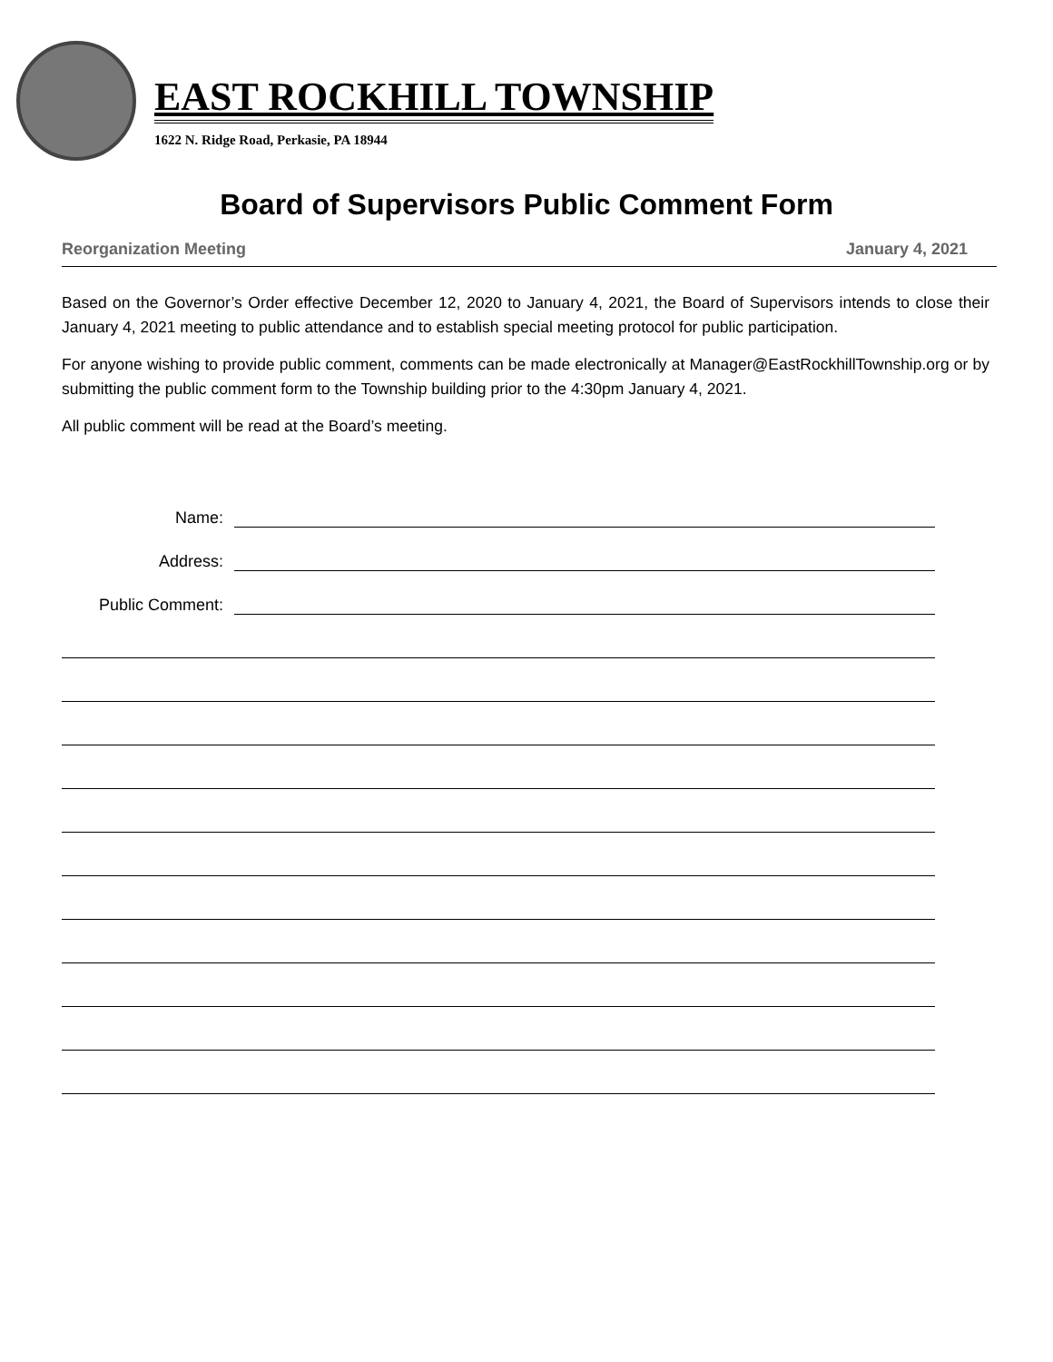EAST ROCKHILL TOWNSHIP
1622 N. Ridge Road, Perkasie, PA 18944
Board of Supervisors Public Comment Form
Reorganization Meeting January 4, 2021
Based on the Governor’s Order effective December 12, 2020 to January 4, 2021, the Board of Supervisors intends to close their January 4, 2021 meeting to public attendance and to establish special meeting protocol for public participation.
For anyone wishing to provide public comment, comments can be made electronically at Manager@EastRockhillTownship.org or by submitting the public comment form to the Township building prior to the 4:30pm January 4, 2021.
All public comment will be read at the Board’s meeting.
Name:
Address:
Public Comment: